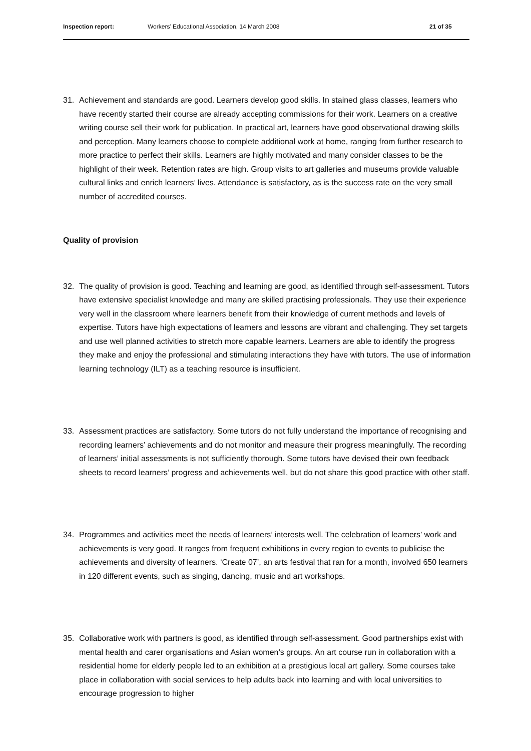Inspection report: Workers’ Educational Association, 14 March 2008 21 of 35
31. Achievement and standards are good. Learners develop good skills. In stained glass classes, learners who have recently started their course are already accepting commissions for their work. Learners on a creative writing course sell their work for publication. In practical art, learners have good observational drawing skills and perception. Many learners choose to complete additional work at home, ranging from further research to more practice to perfect their skills. Learners are highly motivated and many consider classes to be the highlight of their week. Retention rates are high. Group visits to art galleries and museums provide valuable cultural links and enrich learners’ lives. Attendance is satisfactory, as is the success rate on the very small number of accredited courses.
Quality of provision
32. The quality of provision is good. Teaching and learning are good, as identified through self-assessment. Tutors have extensive specialist knowledge and many are skilled practising professionals. They use their experience very well in the classroom where learners benefit from their knowledge of current methods and levels of expertise. Tutors have high expectations of learners and lessons are vibrant and challenging. They set targets and use well planned activities to stretch more capable learners. Learners are able to identify the progress they make and enjoy the professional and stimulating interactions they have with tutors. The use of information learning technology (ILT) as a teaching resource is insufficient.
33. Assessment practices are satisfactory. Some tutors do not fully understand the importance of recognising and recording learners’ achievements and do not monitor and measure their progress meaningfully. The recording of learners’ initial assessments is not sufficiently thorough. Some tutors have devised their own feedback sheets to record learners’ progress and achievements well, but do not share this good practice with other staff.
34. Programmes and activities meet the needs of learners’ interests well. The celebration of learners’ work and achievements is very good. It ranges from frequent exhibitions in every region to events to publicise the achievements and diversity of learners. ‘Create 07’, an arts festival that ran for a month, involved 650 learners in 120 different events, such as singing, dancing, music and art workshops.
35. Collaborative work with partners is good, as identified through self-assessment. Good partnerships exist with mental health and carer organisations and Asian women’s groups. An art course run in collaboration with a residential home for elderly people led to an exhibition at a prestigious local art gallery. Some courses take place in collaboration with social services to help adults back into learning and with local universities to encourage progression to higher